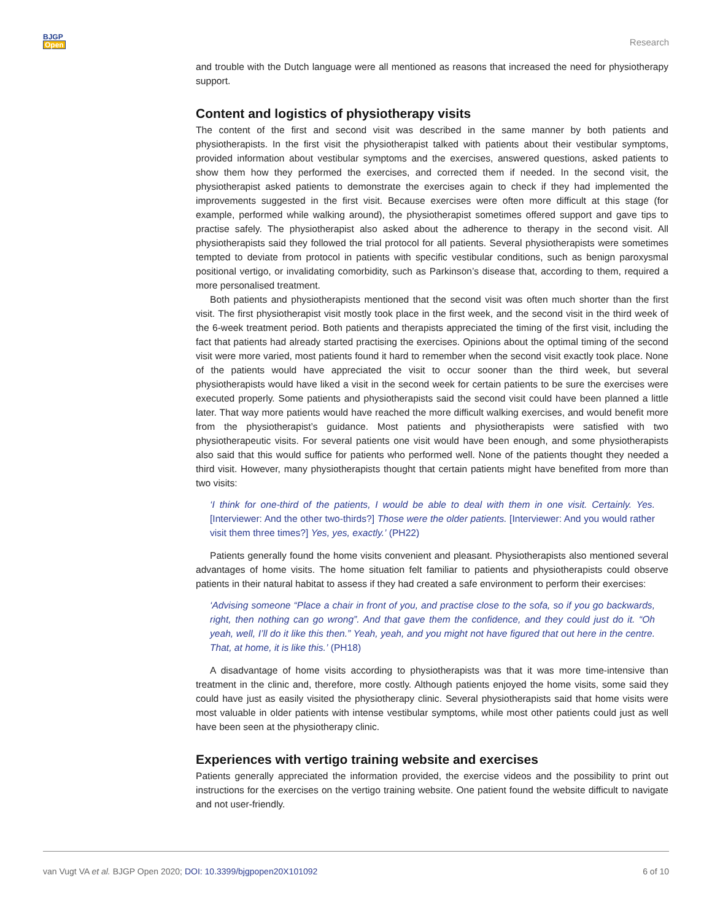BJGP
Open
Research
and trouble with the Dutch language were all mentioned as reasons that increased the need for physiotherapy support.
Content and logistics of physiotherapy visits
The content of the first and second visit was described in the same manner by both patients and physiotherapists. In the first visit the physiotherapist talked with patients about their vestibular symptoms, provided information about vestibular symptoms and the exercises, answered questions, asked patients to show them how they performed the exercises, and corrected them if needed. In the second visit, the physiotherapist asked patients to demonstrate the exercises again to check if they had implemented the improvements suggested in the first visit. Because exercises were often more difficult at this stage (for example, performed while walking around), the physiotherapist sometimes offered support and gave tips to practise safely. The physiotherapist also asked about the adherence to therapy in the second visit. All physiotherapists said they followed the trial protocol for all patients. Several physiotherapists were sometimes tempted to deviate from protocol in patients with specific vestibular conditions, such as benign paroxysmal positional vertigo, or invalidating comorbidity, such as Parkinson’s disease that, according to them, required a more personalised treatment.
Both patients and physiotherapists mentioned that the second visit was often much shorter than the first visit. The first physiotherapist visit mostly took place in the first week, and the second visit in the third week of the 6-week treatment period. Both patients and therapists appreciated the timing of the first visit, including the fact that patients had already started practising the exercises. Opinions about the optimal timing of the second visit were more varied, most patients found it hard to remember when the second visit exactly took place. None of the patients would have appreciated the visit to occur sooner than the third week, but several physiotherapists would have liked a visit in the second week for certain patients to be sure the exercises were executed properly. Some patients and physiotherapists said the second visit could have been planned a little later. That way more patients would have reached the more difficult walking exercises, and would benefit more from the physiotherapist’s guidance. Most patients and physiotherapists were satisfied with two physiotherapeutic visits. For several patients one visit would have been enough, and some physiotherapists also said that this would suffice for patients who performed well. None of the patients thought they needed a third visit. However, many physiotherapists thought that certain patients might have benefited from more than two visits:
‘I think for one-third of the patients, I would be able to deal with them in one visit. Certainly. Yes. [Interviewer: And the other two-thirds?] Those were the older patients. [Interviewer: And you would rather visit them three times?] Yes, yes, exactly.’ (PH22)
Patients generally found the home visits convenient and pleasant. Physiotherapists also mentioned several advantages of home visits. The home situation felt familiar to patients and physiotherapists could observe patients in their natural habitat to assess if they had created a safe environment to perform their exercises:
‘Advising someone “Place a chair in front of you, and practise close to the sofa, so if you go backwards, right, then nothing can go wrong”. And that gave them the confidence, and they could just do it. “Oh yeah, well, I’ll do it like this then.” Yeah, yeah, and you might not have figured that out here in the centre. That, at home, it is like this.’ (PH18)
A disadvantage of home visits according to physiotherapists was that it was more time-intensive than treatment in the clinic and, therefore, more costly. Although patients enjoyed the home visits, some said they could have just as easily visited the physiotherapy clinic. Several physiotherapists said that home visits were most valuable in older patients with intense vestibular symptoms, while most other patients could just as well have been seen at the physiotherapy clinic.
Experiences with vertigo training website and exercises
Patients generally appreciated the information provided, the exercise videos and the possibility to print out instructions for the exercises on the vertigo training website. One patient found the website difficult to navigate and not user-friendly.
van Vugt VA et al. BJGP Open 2020; DOI: 10.3399/bjgpopen20X101092 6 of 10